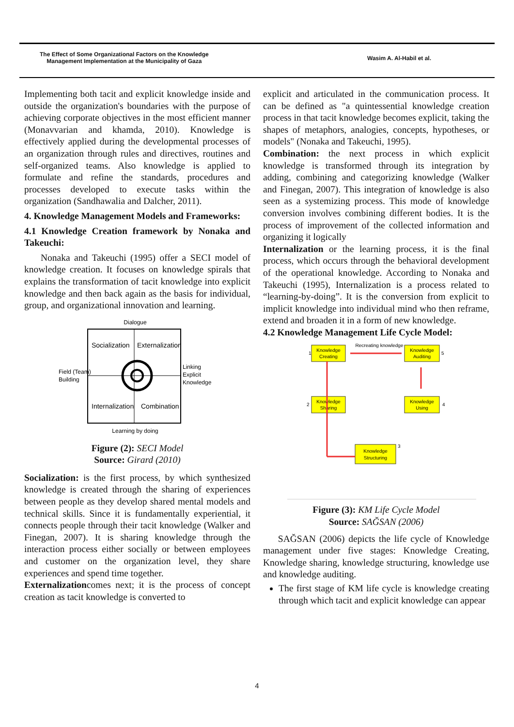The Effect of Some Organizational Factors on the Knowledge
Management Implementation at the Municipality of Gaza
Wasim A. Al-Habil et al.
Implementing both tacit and explicit knowledge inside and outside the organization's boundaries with the purpose of achieving corporate objectives in the most efficient manner (Monavvarian and khamda, 2010). Knowledge is effectively applied during the developmental processes of an organization through rules and directives, routines and self-organized teams. Also knowledge is applied to formulate and refine the standards, procedures and processes developed to execute tasks within the organization (Sandhawalia and Dalcher, 2011).
4. Knowledge Management Models and Frameworks:
4.1 Knowledge Creation framework by Nonaka and Takeuchi:
Nonaka and Takeuchi (1995) offer a SECI model of knowledge creation. It focuses on knowledge spirals that explains the transformation of tacit knowledge into explicit knowledge and then back again as the basis for individual, group, and organizational innovation and learning.
Dialogue
Socialization
Externalization
Internalization
Combination
Field (Team)
Building
Linking
Explicit
Knowledge
Learning by doing
Figure (2): SECI Model
Source: Girard (2010)
Socialization: is the first process, by which synthesized knowledge is created through the sharing of experiences between people as they develop shared mental models and technical skills. Since it is fundamentally experiential, it connects people through their tacit knowledge (Walker and Finegan, 2007). It is sharing knowledge through the interaction process either socially or between employees and customer on the organization level, they share experiences and spend time together.
Externalizationcomes next; it is the process of concept creation as tacit knowledge is converted to
explicit and articulated in the communication process. It can be defined as "a quintessential knowledge creation process in that tacit knowledge becomes explicit, taking the shapes of metaphors, analogies, concepts, hypotheses, or models" (Nonaka and Takeuchi, 1995).
Combination: the next process in which explicit knowledge is transformed through its integration by adding, combining and categorizing knowledge (Walker and Finegan, 2007). This integration of knowledge is also seen as a systemizing process. This mode of knowledge conversion involves combining different bodies. It is the process of improvement of the collected information and organizing it logically
Internalization or the learning process, it is the final process, which occurs through the behavioral development of the operational knowledge. According to Nonaka and Takeuchi (1995), Internalization is a process related to “learning-by-doing”. It is the conversion from explicit to implicit knowledge into individual mind who then reframe, extend and broaden it in a form of new knowledge.
4.2 Knowledge Management Life Cycle Model:
Knowledge
Creating
Knowledge
Auditing
Recreating knowledge
Knowledge
Sharing
Knowledge
Using
Knowledge
Structuring
1
2
3
4
5
Figure (3): KM Life Cycle Model
Source: SAĞSAN (2006)
SAĞSAN (2006) depicts the life cycle of Knowledge management under five stages: Knowledge Creating, Knowledge sharing, knowledge structuring, knowledge use and knowledge auditing.
The first stage of KM life cycle is knowledge creating through which tacit and explicit knowledge can appear
4